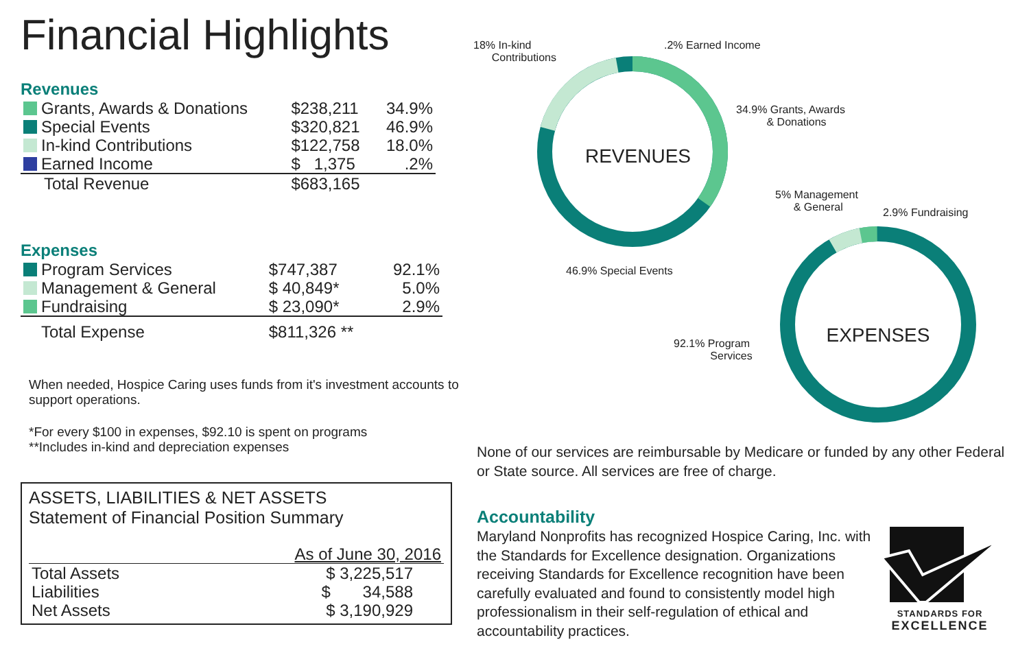Financial Highlights
Revenues
| Grants, Awards & Donations | $238,211 | 34.9% |
| Special Events | $320,821 | 46.9% |
| In-kind Contributions | $122,758 | 18.0% |
| Earned Income | $ 1,375 | .2% |
| Total Revenue | $683,165 | |
Expenses
| Program Services | $747,387 | 92.1% |
| Management & General | $ 40,849* | 5.0% |
| Fundraising | $ 23,090* | 2.9% |
| Total Expense | $811,326 ** | |
When needed, Hospice Caring uses funds from it's investment accounts to support operations.
*For every $100 in expenses, $92.10 is spent on programs
**Includes in-kind and depreciation expenses
ASSETS, LIABILITIES & NET ASSETS
Statement of Financial Position Summary
| | As of June 30, 2016 |
| Total Assets | $ 3,225,517 |
| Liabilities | $ 34,588 |
| Net Assets | $ 3,190,929 |
REVENUES
EXPENSES
18% In-kind
Contributions
.2% Earned Income
34.9% Grants, Awards
& Donations
46.9% Special Events
5% Management
& General
2.9% Fundraising
92.1% Program
Services
None of our services are reimbursable by Medicare or funded by any other Federal or State source. All services are free of charge.
Accountability
Maryland Nonprofits has recognized Hospice Caring, Inc. with the Standards for Excellence designation. Organizations receiving Standards for Excellence recognition have been carefully evaluated and found to consistently model high professionalism in their self-regulation of ethical and accountability practices.
STANDARDS FOR
EXCELLENCE